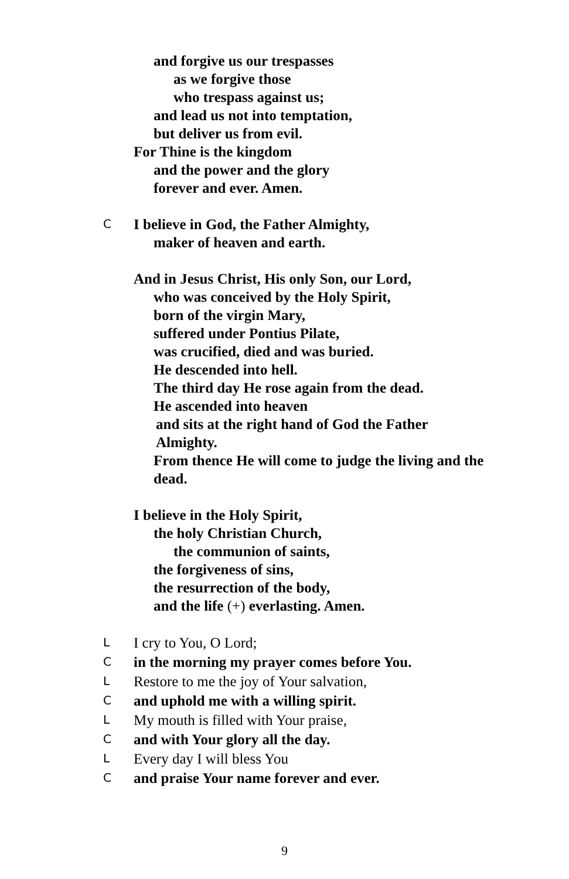and forgive us our trespasses
as we forgive those
who trespass against us;
and lead us not into temptation,
but deliver us from evil.
For Thine is the kingdom
and the power and the glory
forever and ever. Amen.
C I believe in God, the Father Almighty,
maker of heaven and earth.
And in Jesus Christ, His only Son, our Lord,
who was conceived by the Holy Spirit,
born of the virgin Mary,
suffered under Pontius Pilate,
was crucified, died and was buried.
He descended into hell.
The third day He rose again from the dead.
He ascended into heaven
and sits at the right hand of God the Father
Almighty.
From thence He will come to judge the living and the
dead.
I believe in the Holy Spirit,
the holy Christian Church,
the communion of saints,
the forgiveness of sins,
the resurrection of the body,
and the life (+) everlasting. Amen.
L I cry to You, O Lord;
Cin the morning my prayer comes before You.
L Restore to me the joy of Your salvation,
Cand uphold me with a willing spirit.
L My mouth is filled with Your praise,
Cand with Your glory all the day.
L Every day I will bless You
Cand praise Your name forever and ever.
9